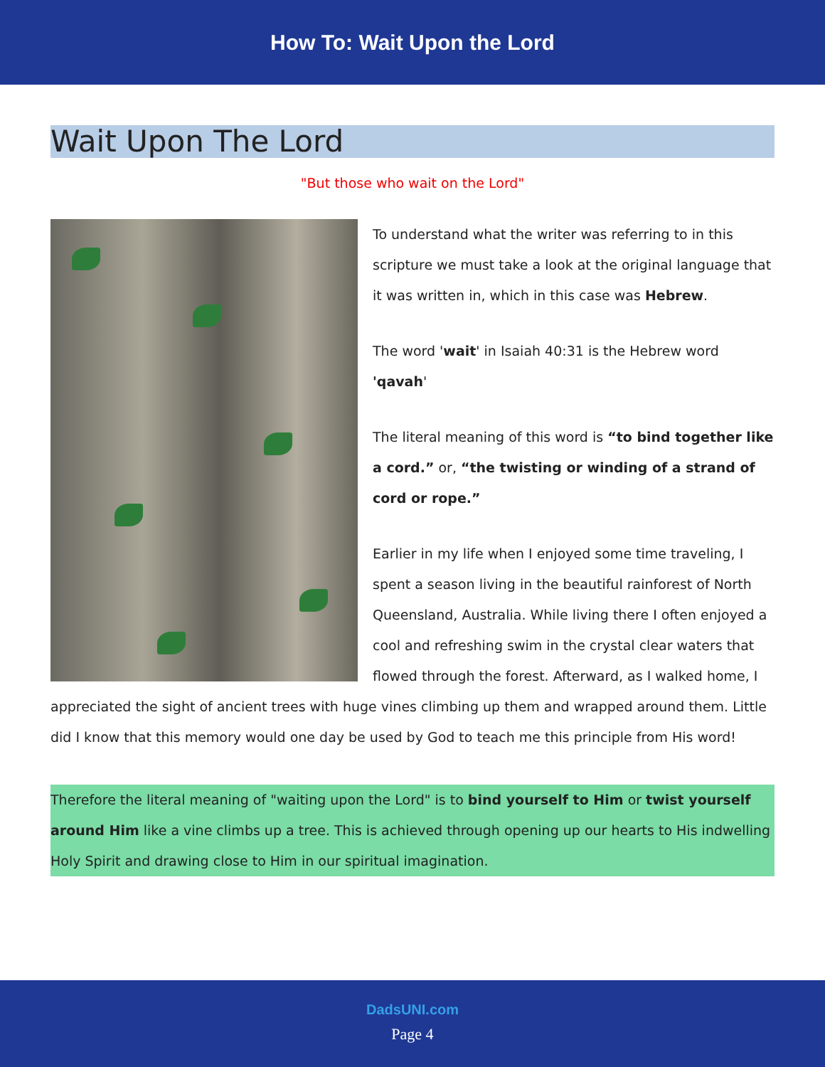How To: Wait Upon the Lord
Wait Upon The Lord
"But those who wait on the Lord"
To understand what the writer was referring to in this scripture we must take a look at the original language that it was written in, which in this case was Hebrew.
The word 'wait' in Isaiah 40:31 is the Hebrew word 'qavah'
The literal meaning of this word is “to bind together like a cord.” or, “the twisting or winding of a strand of cord or rope.”
Earlier in my life when I enjoyed some time traveling, I spent a season living in the beautiful rainforest of North Queensland, Australia. While living there I often enjoyed a cool and refreshing swim in the crystal clear waters that flowed through the forest. Afterward, as I walked home, I appreciated the sight of ancient trees with huge vines climbing up them and wrapped around them. Little did I know that this memory would one day be used by God to teach me this principle from His word!
Therefore the literal meaning of "waiting upon the Lord" is to bind yourself to Him or twist yourself around Him like a vine climbs up a tree. This is achieved through opening up our hearts to His indwelling Holy Spirit and drawing close to Him in our spiritual imagination.
DadsUNI.com
Page 4